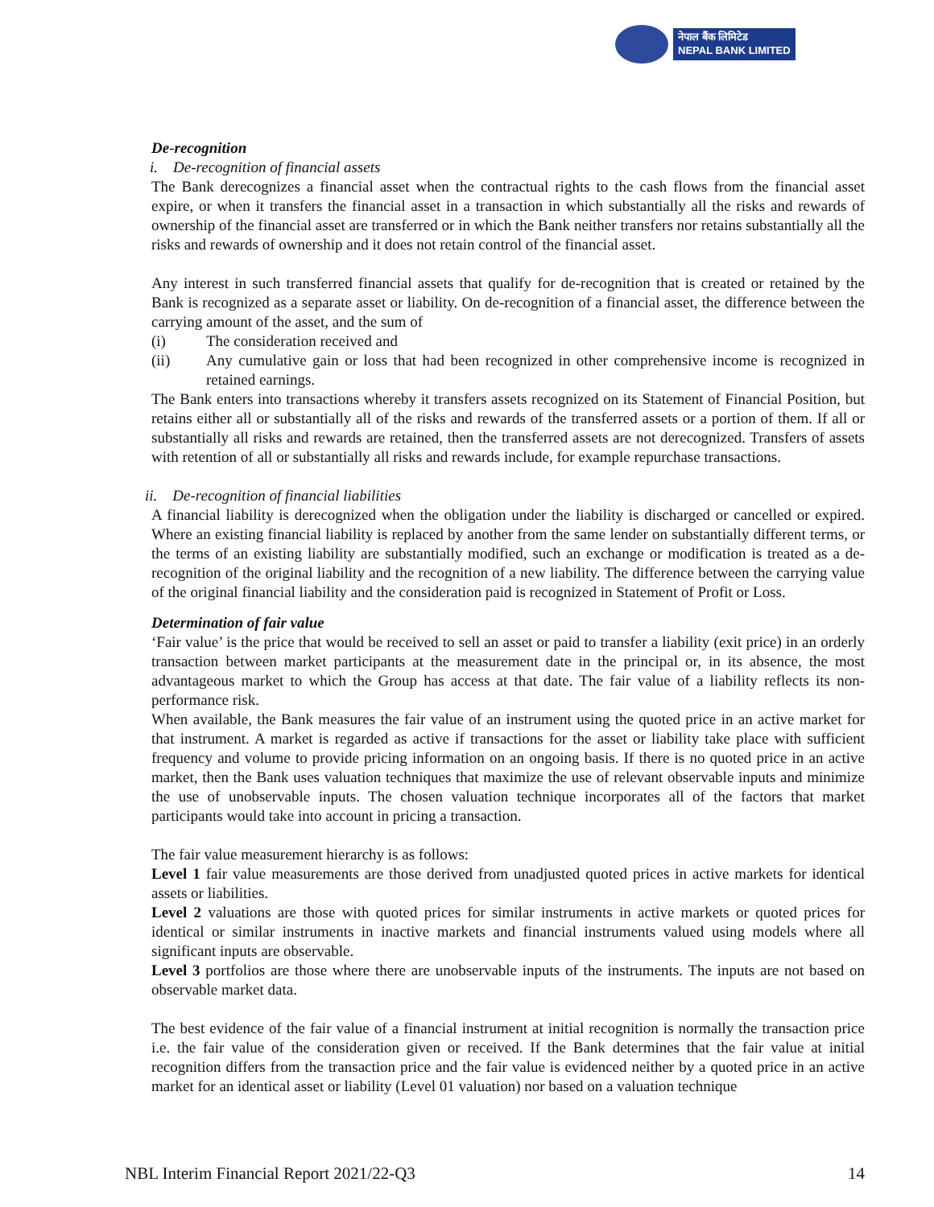नेपाल बैंक लिमिटेड
NEPAL BANK LIMITED
De-recognition
i. De-recognition of financial assets
The Bank derecognizes a financial asset when the contractual rights to the cash flows from the financial asset expire, or when it transfers the financial asset in a transaction in which substantially all the risks and rewards of ownership of the financial asset are transferred or in which the Bank neither transfers nor retains substantially all the risks and rewards of ownership and it does not retain control of the financial asset.
Any interest in such transferred financial assets that qualify for de-recognition that is created or retained by the Bank is recognized as a separate asset or liability. On de-recognition of a financial asset, the difference between the carrying amount of the asset, and the sum of
(i) The consideration received and
(ii)
Any cumulative gain or loss that had been recognized in other comprehensive income is recognized in retained earnings.
The Bank enters into transactions whereby it transfers assets recognized on its Statement of Financial Position, but retains either all or substantially all of the risks and rewards of the transferred assets or a portion of them. If all or substantially all risks and rewards are retained, then the transferred assets are not derecognized. Transfers of assets with retention of all or substantially all risks and rewards include, for example repurchase transactions.
ii. De-recognition of financial liabilities
A financial liability is derecognized when the obligation under the liability is discharged or cancelled or expired. Where an existing financial liability is replaced by another from the same lender on substantially different terms, or the terms of an existing liability are substantially modified, such an exchange or modification is treated as a de-recognition of the original liability and the recognition of a new liability. The difference between the carrying value of the original financial liability and the consideration paid is recognized in Statement of Profit or Loss.
Determination of fair value
‘Fair value’ is the price that would be received to sell an asset or paid to transfer a liability (exit price) in an orderly transaction between market participants at the measurement date in the principal or, in its absence, the most advantageous market to which the Group has access at that date. The fair value of a liability reflects its non-performance risk.
When available, the Bank measures the fair value of an instrument using the quoted price in an active market for that instrument. A market is regarded as active if transactions for the asset or liability take place with sufficient frequency and volume to provide pricing information on an ongoing basis. If there is no quoted price in an active market, then the Bank uses valuation techniques that maximize the use of relevant observable inputs and minimize the use of unobservable inputs. The chosen valuation technique incorporates all of the factors that market participants would take into account in pricing a transaction.
The fair value measurement hierarchy is as follows:
Level 1 fair value measurements are those derived from unadjusted quoted prices in active markets for identical assets or liabilities.
Level 2 valuations are those with quoted prices for similar instruments in active markets or quoted prices for identical or similar instruments in inactive markets and financial instruments valued using models where all significant inputs are observable.
Level 3 portfolios are those where there are unobservable inputs of the instruments. The inputs are not based on observable market data.
The best evidence of the fair value of a financial instrument at initial recognition is normally the transaction price i.e. the fair value of the consideration given or received. If the Bank determines that the fair value at initial recognition differs from the transaction price and the fair value is evidenced neither by a quoted price in an active market for an identical asset or liability (Level 01 valuation) nor based on a valuation technique
NBL Interim Financial Report 2021/22-Q3 14